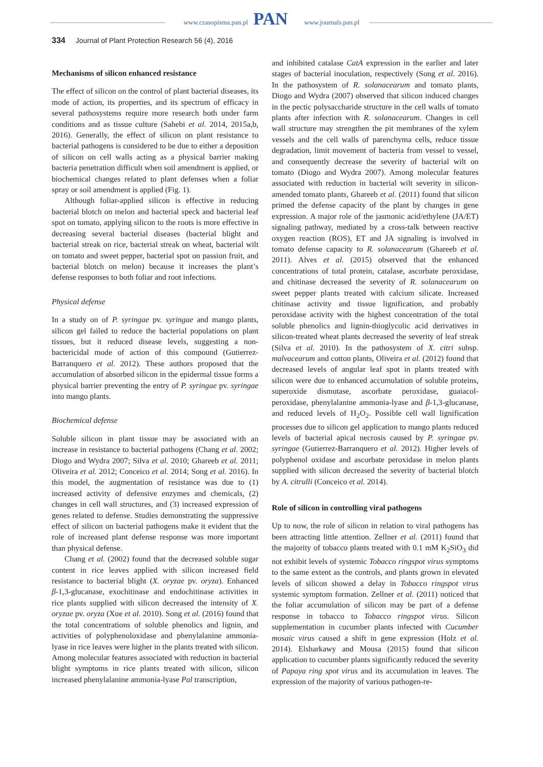www.czasopisma.pan.pl www.journals.pan.pl PAN
334 Journal of Plant Protection Research 56 (4), 2016
Mechanisms of silicon enhanced resistance
The effect of silicon on the control of plant bacterial diseases, its mode of action, its properties, and its spectrum of efficacy in several pathosystems require more research both under farm conditions and as tissue culture (Sahebi et al. 2014, 2015a,b, 2016). Generally, the effect of silicon on plant resistance to bacterial pathogens is considered to be due to either a deposition of silicon on cell walls acting as a physical barrier making bacteria penetration difficult when soil amendment is applied, or biochemical changes related to plant defenses when a foliar spray or soil amendment is applied (Fig. 1).
Although foliar-applied silicon is effective in reducing bacterial blotch on melon and bacterial speck and bacterial leaf spot on tomato, applying silicon to the roots is more effective in decreasing several bacterial diseases (bacterial blight and bacterial streak on rice, bacterial streak on wheat, bacterial wilt on tomato and sweet pepper, bacterial spot on passion fruit, and bacterial blotch on melon) because it increases the plant’s defense responses to both foliar and root infections.
Physical defense
In a study on of P. syringae pv. syringae and mango plants, silicon gel failed to reduce the bacterial populations on plant tissues, but it reduced disease levels, suggesting a non-bactericidal mode of action of this compound (Gutierrez-Barranquero et al. 2012). These authors proposed that the accumulation of absorbed silicon in the epidermal tissue forms a physical barrier preventing the entry of P. syringae pv. syringae into mango plants.
Biochemical defense
Soluble silicon in plant tissue may be associated with an increase in resistance to bacterial pathogens (Chang et al. 2002; Diogo and Wydra 2007; Silva et al. 2010; Ghareeb et al. 2011; Oliveira et al. 2012; Conceico et al. 2014; Song et al. 2016). In this model, the augmentation of resistance was due to (1) increased activity of defensive enzymes and chemicals, (2) changes in cell wall structures, and (3) increased expression of genes related to defense. Studies demonstrating the suppressive effect of silicon on bacterial pathogens make it evident that the role of increased plant defense response was more important than physical defense.
Chang et al. (2002) found that the decreased soluble sugar content in rice leaves applied with silicon increased field resistance to bacterial blight (X. oryzae pv. oryza). Enhanced β-1,3-glucanase, exochitinase and endochitinase activities in rice plants supplied with silicon decreased the intensity of X. oryzae pv. oryza (Xue et al. 2010). Song et al. (2016) found that the total concentrations of soluble phenolics and lignin, and activities of polyphenoloxidase and phenylalanine ammonia-lyase in rice leaves were higher in the plants treated with silicon. Among molecular features associated with reduction in bacterial blight symptoms in rice plants treated with silicon, silicon increased phenylalanine ammonia-lyase Pal transcription,
and inhibited catalase CatA expression in the earlier and later stages of bacterial inoculation, respectively (Song et al. 2016). In the pathosystem of R. solanacearum and tomato plants, Diogo and Wydra (2007) observed that silicon induced changes in the pectic polysaccharide structure in the cell walls of tomato plants after infection with R. solanacearum. Changes in cell wall structure may strengthen the pit membranes of the xylem vessels and the cell walls of parenchyma cells, reduce tissue degradation, limit movement of bacteria from vessel to vessel, and consequently decrease the severity of bacterial wilt on tomato (Diogo and Wydra 2007). Among molecular features associated with reduction in bacterial wilt severity in silicon-amended tomato plants, Ghareeb et al. (2011) found that silicon primed the defense capacity of the plant by changes in gene expression. A major role of the jasmonic acid/ethylene (JA/ET) signaling pathway, mediated by a cross-talk between reactive oxygen reaction (ROS), ET and JA signaling is involved in tomato defense capacity to R. solanacearum (Ghareeb et al. 2011). Alves et al. (2015) observed that the enhanced concentrations of total protein, catalase, ascorbate peroxidase, and chitinase decreased the severity of R. solanacearum on sweet pepper plants treated with calcium silicate. Increased chitinase activity and tissue lignification, and probably peroxidase activity with the highest concentration of the total soluble phenolics and lignin-thioglycolic acid derivatives in silicon-treated wheat plants decreased the severity of leaf streak (Silva et al. 2010). In the pathosystem of X. citri subsp. malvacearum and cotton plants, Oliveira et al. (2012) found that decreased levels of angular leaf spot in plants treated with silicon were due to enhanced accumulation of soluble proteins, superoxide dismutase, ascorbate peroxidase, guaiacol-peroxidase, phenylalanine ammonia-lyase and β-1,3-glucanase, and reduced levels of H<sub>2</sub>O<sub>2</sub>. Possible cell wall lignification processes due to silicon gel application to mango plants reduced levels of bacterial apical necrosis caused by P. syringae pv. syringae (Gutierrez-Barranquero et al. 2012). Higher levels of polyphenol oxidase and ascorbate peroxidase in melon plants supplied with silicon decreased the severity of bacterial blotch by A. citrulli (Conceico et al. 2014).
Role of silicon in controlling viral pathogens
Up to now, the role of silicon in relation to viral pathogens has been attracting little attention. Zellner et al. (2011) found that the majority of tobacco plants treated with 0.1 mM K<sub>2</sub>SiO<sub>3</sub> did not exhibit levels of systemic Tobacco ringspot virus symptoms to the same extent as the controls, and plants grown in elevated levels of silicon showed a delay in Tobacco ringspot virus systemic symptom formation. Zellner et al. (2011) noticed that the foliar accumulation of silicon may be part of a defense response in tobacco to Tobacco ringspot virus. Silicon supplementation in cucumber plants infected with Cucumber mosaic virus caused a shift in gene expression (Holz et al. 2014). Elsharkawy and Mousa (2015) found that silicon application to cucumber plants significantly reduced the severity of Papaya ring spot virus and its accumulation in leaves. The expression of the majority of various pathogen-re-